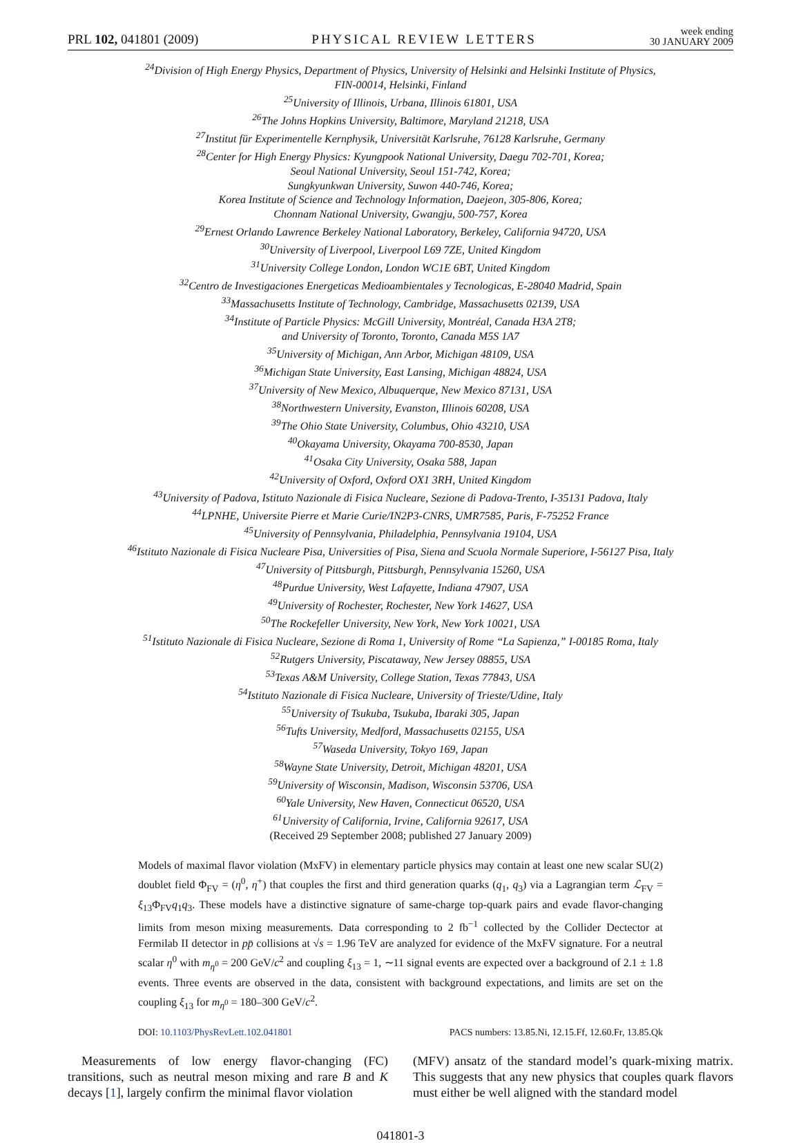PRL 102, 041801 (2009)
PHYSICAL REVIEW LETTERS
week ending
30 JANUARY 2009
<sup>24</sup> Division of High Energy Physics, Department of Physics, University of Helsinki and Helsinki Institute of Physics,
FIN-00014, Helsinki, Finland
<sup>25</sup> University of Illinois, Urbana, Illinois 61801, USA
<sup>26</sup> The Johns Hopkins University, Baltimore, Maryland 21218, USA
<sup>27</sup> Institut für Experimentelle Kernphysik, Universität Karlsruhe, 76128 Karlsruhe, Germany
<sup>28</sup> Center for High Energy Physics: Kyungpook National University, Daegu 702-701, Korea;
Seoul National University, Seoul 151-742, Korea;
Sungkyunkwan University, Suwon 440-746, Korea;
Korea Institute of Science and Technology Information, Daejeon, 305-806, Korea;
Chonnam National University, Gwangju, 500-757, Korea
<sup>29</sup> Ernest Orlando Lawrence Berkeley National Laboratory, Berkeley, California 94720, USA
<sup>30</sup> University of Liverpool, Liverpool L69 7ZE, United Kingdom
<sup>31</sup> University College London, London WC1E 6BT, United Kingdom
<sup>32</sup> Centro de Investigaciones Energeticas Medioambientales y Tecnologicas, E-28040 Madrid, Spain
<sup>33</sup> Massachusetts Institute of Technology, Cambridge, Massachusetts 02139, USA
<sup>34</sup> Institute of Particle Physics: McGill University, Montréal, Canada H3A 2T8;
and University of Toronto, Toronto, Canada M5S 1A7
<sup>35</sup> University of Michigan, Ann Arbor, Michigan 48109, USA
<sup>36</sup> Michigan State University, East Lansing, Michigan 48824, USA
<sup>37</sup> University of New Mexico, Albuquerque, New Mexico 87131, USA
<sup>38</sup> Northwestern University, Evanston, Illinois 60208, USA
<sup>39</sup> The Ohio State University, Columbus, Ohio 43210, USA
<sup>40</sup> Okayama University, Okayama 700-8530, Japan
<sup>41</sup> Osaka City University, Osaka 588, Japan
<sup>42</sup> University of Oxford, Oxford OX1 3RH, United Kingdom
<sup>43</sup> University of Padova, Istituto Nazionale di Fisica Nucleare, Sezione di Padova-Trento, I-35131 Padova, Italy
<sup>44</sup> LPNHE, Universite Pierre et Marie Curie/IN2P3-CNRS, UMR7585, Paris, F-75252 France
<sup>45</sup> University of Pennsylvania, Philadelphia, Pennsylvania 19104, USA
<sup>46</sup> Istituto Nazionale di Fisica Nucleare Pisa, Universities of Pisa, Siena and Scuola Normale Superiore, I-56127 Pisa, Italy
<sup>47</sup> University of Pittsburgh, Pittsburgh, Pennsylvania 15260, USA
<sup>48</sup> Purdue University, West Lafayette, Indiana 47907, USA
<sup>49</sup> University of Rochester, Rochester, New York 14627, USA
<sup>50</sup> The Rockefeller University, New York, New York 10021, USA
<sup>51</sup> Istituto Nazionale di Fisica Nucleare, Sezione di Roma 1, University of Rome “La Sapienza,” I-00185 Roma, Italy
<sup>52</sup> Rutgers University, Piscataway, New Jersey 08855, USA
<sup>53</sup> Texas A&M University, College Station, Texas 77843, USA
<sup>54</sup> Istituto Nazionale di Fisica Nucleare, University of Trieste/Udine, Italy
<sup>55</sup> University of Tsukuba, Tsukuba, Ibaraki 305, Japan
<sup>56</sup> Tufts University, Medford, Massachusetts 02155, USA
<sup>57</sup> Waseda University, Tokyo 169, Japan
<sup>58</sup> Wayne State University, Detroit, Michigan 48201, USA
<sup>59</sup> University of Wisconsin, Madison, Wisconsin 53706, USA
<sup>60</sup> Yale University, New Haven, Connecticut 06520, USA
<sup>61</sup> University of California, Irvine, California 92617, USA
(Received 29 September 2008; published 27 January 2009)
Models of maximal flavor violation (MxFV) in elementary particle physics may contain at least one new scalar SU(2) doublet field Φ<sub>FV</sub> = (η<sup>0</sup>, η<sup>+</sup>) that couples the first and third generation quarks (q<sub>1</sub>, q<sub>3</sub>) via a Lagrangian term ℒ<sub>FV</sub> = ξ<sub>13</sub>Φ<sub>FV</sub>q<sub>1</sub>q<sub>3</sub>. These models have a distinctive signature of same-charge top-quark pairs and evade flavor-changing limits from meson mixing measurements. Data corresponding to 2 fb<sup>−1</sup> collected by the Collider Dectector at Fermilab II detector in pp̄ collisions at √s = 1.96 TeV are analyzed for evidence of the MxFV signature. For a neutral scalar η<sup>0</sup> with m<sub>η<sup>0</sup></sub> = 200 GeV/c<sup>2</sup> and coupling ξ<sub>13</sub> = 1, ∼11 signal events are expected over a background of 2.1 ± 1.8 events. Three events are observed in the data, consistent with background expectations, and limits are set on the coupling ξ<sub>13</sub> for m<sub>η<sup>0</sup></sub> = 180–300 GeV/c<sup>2</sup>.
DOI: 10.1103/PhysRevLett.102.041801
PACS numbers: 13.85.Ni, 12.15.Ff, 12.60.Fr, 13.85.Qk
Measurements of low energy flavor-changing (FC) transitions, such as neutral meson mixing and rare B and K decays [1], largely confirm the minimal flavor violation
(MFV) ansatz of the standard model’s quark-mixing matrix. This suggests that any new physics that couples quark flavors must either be well aligned with the standard model
041801-3